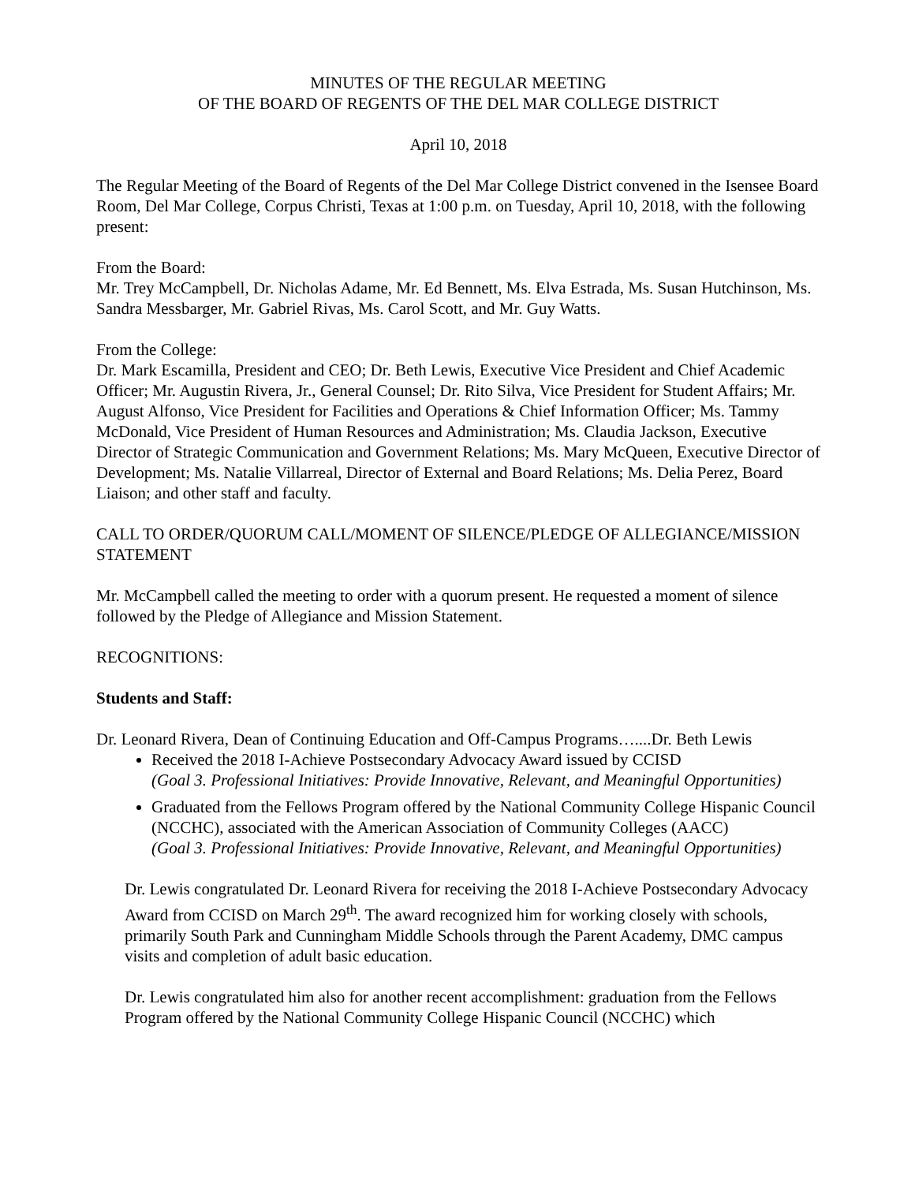MINUTES OF THE REGULAR MEETING
OF THE BOARD OF REGENTS OF THE DEL MAR COLLEGE DISTRICT
April 10, 2018
The Regular Meeting of the Board of Regents of the Del Mar College District convened in the Isensee Board Room, Del Mar College, Corpus Christi, Texas at 1:00 p.m. on Tuesday, April 10, 2018, with the following present:
From the Board:
Mr. Trey McCampbell, Dr. Nicholas Adame, Mr. Ed Bennett, Ms. Elva Estrada, Ms. Susan Hutchinson, Ms. Sandra Messbarger, Mr. Gabriel Rivas, Ms. Carol Scott, and Mr. Guy Watts.
From the College:
Dr. Mark Escamilla, President and CEO; Dr. Beth Lewis, Executive Vice President and Chief Academic Officer; Mr. Augustin Rivera, Jr., General Counsel; Dr. Rito Silva, Vice President for Student Affairs; Mr. August Alfonso, Vice President for Facilities and Operations & Chief Information Officer; Ms. Tammy McDonald, Vice President of Human Resources and Administration; Ms. Claudia Jackson, Executive Director of Strategic Communication and Government Relations; Ms. Mary McQueen, Executive Director of Development; Ms. Natalie Villarreal, Director of External and Board Relations; Ms. Delia Perez, Board Liaison; and other staff and faculty.
CALL TO ORDER/QUORUM CALL/MOMENT OF SILENCE/PLEDGE OF ALLEGIANCE/MISSION STATEMENT
Mr. McCampbell called the meeting to order with a quorum present. He requested a moment of silence followed by the Pledge of Allegiance and Mission Statement.
RECOGNITIONS:
Students and Staff:
Dr. Leonard Rivera, Dean of Continuing Education and Off-Campus Programs…....Dr. Beth Lewis
Received the 2018 I-Achieve Postsecondary Advocacy Award issued by CCISD
(Goal 3. Professional Initiatives: Provide Innovative, Relevant, and Meaningful Opportunities)
Graduated from the Fellows Program offered by the National Community College Hispanic Council (NCCHC), associated with the American Association of Community Colleges (AACC)
(Goal 3. Professional Initiatives: Provide Innovative, Relevant, and Meaningful Opportunities)
Dr. Lewis congratulated Dr. Leonard Rivera for receiving the 2018 I-Achieve Postsecondary Advocacy Award from CCISD on March 29<sup>th</sup>. The award recognized him for working closely with schools, primarily South Park and Cunningham Middle Schools through the Parent Academy, DMC campus visits and completion of adult basic education.
Dr. Lewis congratulated him also for another recent accomplishment: graduation from the Fellows Program offered by the National Community College Hispanic Council (NCCHC) which